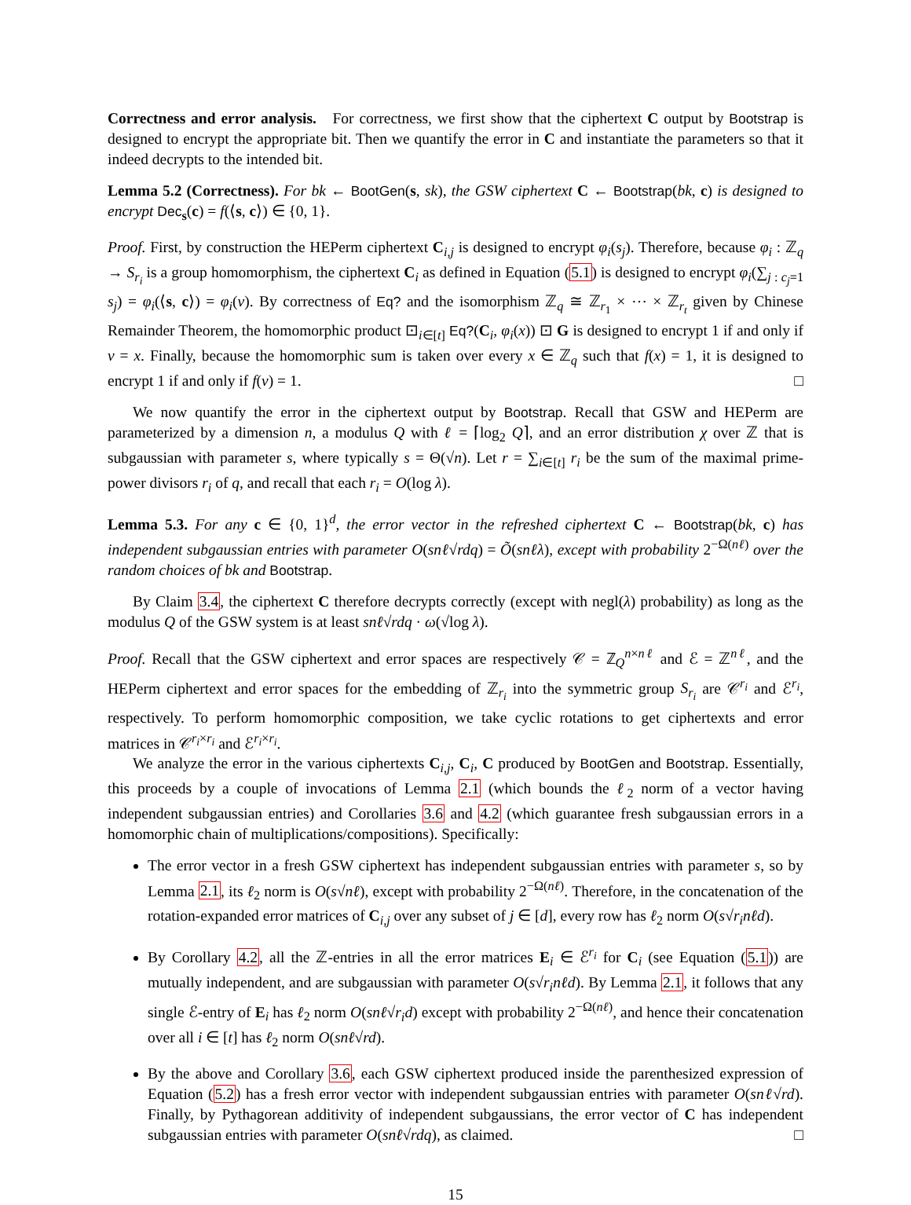Correctness and error analysis. For correctness, we first show that the ciphertext C output by Bootstrap is designed to encrypt the appropriate bit. Then we quantify the error in C and instantiate the parameters so that it indeed decrypts to the intended bit.
Lemma 5.2 (Correctness). For bk ← BootGen(s, sk), the GSW ciphertext C ← Bootstrap(bk, c) is designed to encrypt Dec<sub>s</sub>(c) = f(⟨s, c⟩) ∈ {0, 1}.
Proof. First, by construction the HEPerm ciphertext C<sub>i,j</sub> is designed to encrypt φ<sub>i</sub>(s<sub>j</sub>). Therefore, because φ<sub>i</sub> : ℤ<sub>q</sub> → S<sub>r<sub>i</sub></sub> is a group homomorphism, the ciphertext C<sub>i</sub> as defined in Equation (5.1) is designed to encrypt φ<sub>i</sub>(∑<sub>j : c<sub>j</sub>=1</sub> s<sub>j</sub>) = φ<sub>i</sub>(⟨s, c⟩) = φ<sub>i</sub>(v). By correctness of Eq? and the isomorphism ℤ<sub>q</sub> ≅ ℤ<sub>r<sub>1</sub></sub> × ⋯ × ℤ<sub>r<sub>t</sub></sub> given by Chinese Remainder Theorem, the homomorphic product ⊡<sub>i∈[t]</sub> Eq?(C<sub>i</sub>, φ<sub>i</sub>(x)) ⊡ G is designed to encrypt 1 if and only if v = x. Finally, because the homomorphic sum is taken over every x ∈ ℤ<sub>q</sub> such that f(x) = 1, it is designed to encrypt 1 if and only if f(v) = 1. □
We now quantify the error in the ciphertext output by Bootstrap. Recall that GSW and HEPerm are parameterized by a dimension n, a modulus Q with ℓ = ⌈log<sub>2</sub> Q⌉, and an error distribution χ over ℤ that is subgaussian with parameter s, where typically s = Θ(√n). Let r = ∑<sub>i∈[t]</sub> r<sub>i</sub> be the sum of the maximal prime-power divisors r<sub>i</sub> of q, and recall that each r<sub>i</sub> = O(log λ).
Lemma 5.3. For any c ∈ {0, 1}<sup>d</sup>, the error vector in the refreshed ciphertext C ← Bootstrap(bk, c) has independent subgaussian entries with parameter O(snℓ√rdq) = Õ(snℓλ), except with probability 2<sup>−Ω(nℓ)</sup> over the random choices of bk and Bootstrap.
By Claim 3.4, the ciphertext C therefore decrypts correctly (except with negl(λ) probability) as long as the modulus Q of the GSW system is at least snℓ√rdq · ω(√log λ).
Proof. Recall that the GSW ciphertext and error spaces are respectively 𝒞 = ℤ<sub>Q</sub><sup>n×nℓ</sup> and ℰ = ℤ<sup>nℓ</sup>, and the HEPerm ciphertext and error spaces for the embedding of ℤ<sub>r<sub>i</sub></sub> into the symmetric group S<sub>r<sub>i</sub></sub> are 𝒞<sup>r<sub>i</sub></sup> and ℰ<sup>r<sub>i</sub></sup>, respectively. To perform homomorphic composition, we take cyclic rotations to get ciphertexts and error matrices in 𝒞<sup>r<sub>i</sub>×r<sub>i</sub></sup> and ℰ<sup>r<sub>i</sub>×r<sub>i</sub></sup>.
We analyze the error in the various ciphertexts C<sub>i,j</sub>, C<sub>i</sub>, C produced by BootGen and Bootstrap. Essentially, this proceeds by a couple of invocations of Lemma 2.1 (which bounds the ℓ<sub>2</sub> norm of a vector having independent subgaussian entries) and Corollaries 3.6 and 4.2 (which guarantee fresh subgaussian errors in a homomorphic chain of multiplications/compositions). Specifically:
The error vector in a fresh GSW ciphertext has independent subgaussian entries with parameter s, so by Lemma 2.1, its ℓ<sub>2</sub> norm is O(s√nℓ), except with probability 2<sup>−Ω(nℓ)</sup>. Therefore, in the concatenation of the rotation-expanded error matrices of C<sub>i,j</sub> over any subset of j ∈ [d], every row has ℓ<sub>2</sub> norm O(s√r<sub>i</sub>nℓd).
By Corollary 4.2, all the ℤ-entries in all the error matrices E<sub>i</sub> ∈ ℰ<sup>r<sub>i</sub></sup> for C<sub>i</sub> (see Equation (5.1)) are mutually independent, and are subgaussian with parameter O(s√r<sub>i</sub>nℓd). By Lemma 2.1, it follows that any single ℰ-entry of E<sub>i</sub> has ℓ<sub>2</sub> norm O(snℓ√r<sub>i</sub>d) except with probability 2<sup>−Ω(nℓ)</sup>, and hence their concatenation over all i ∈ [t] has ℓ<sub>2</sub> norm O(snℓ√rd).
By the above and Corollary 3.6, each GSW ciphertext produced inside the parenthesized expression of Equation (5.2) has a fresh error vector with independent subgaussian entries with parameter O(snℓ√rd). Finally, by Pythagorean additivity of independent subgaussians, the error vector of C has independent subgaussian entries with parameter O(snℓ√rdq), as claimed. □
15